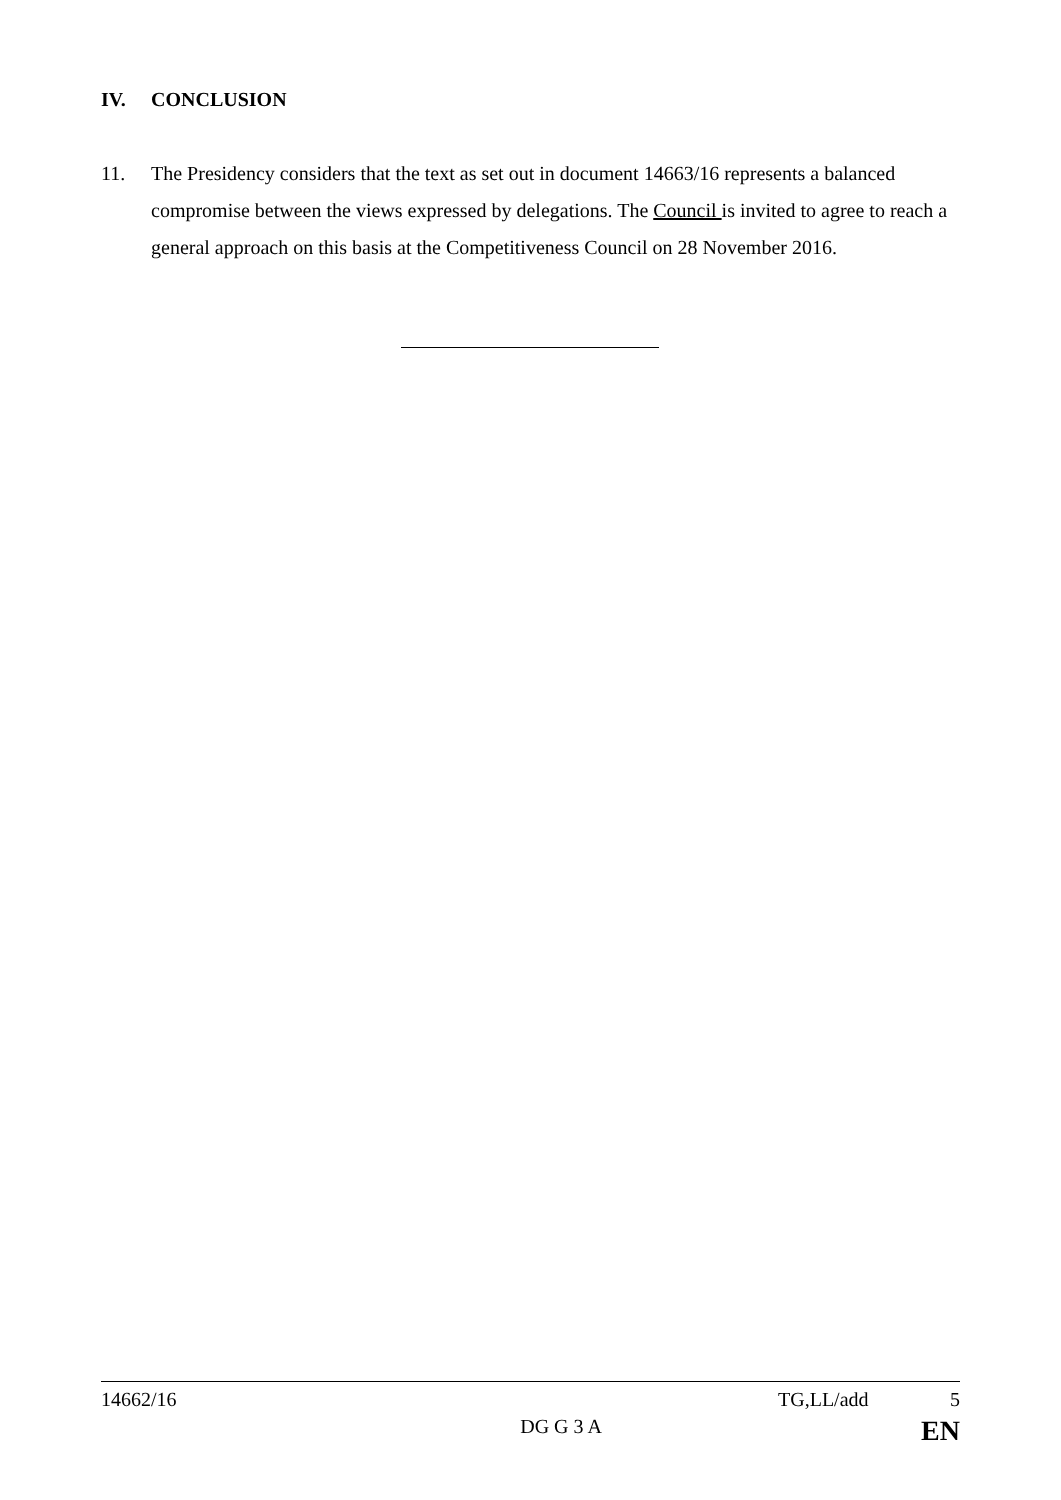IV. CONCLUSION
11. The Presidency considers that the text as set out in document 14663/16 represents a balanced compromise between the views expressed by delegations. The Council is invited to agree to reach a general approach on this basis at the Competitiveness Council on 28 November 2016.
14662/16 TG,LL/add 5
DG G 3 A EN